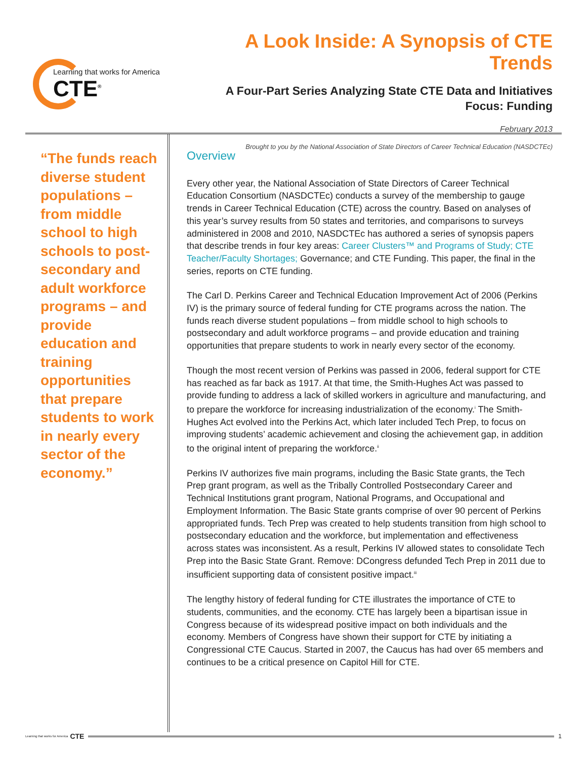Learning that works for America
CTE<sup>®</sup>
A Look Inside: A Synopsis of CTE Trends
A Four-Part Series Analyzing State CTE Data and Initiatives
Focus: Funding
February 2013
Brought to you by the National Association of State Directors of Career Technical Education (NASDCTEc)
“The funds reach diverse student populations – from middle school to high schools to post-secondary and adult workforce programs – and provide education and training opportunities that prepare students to work in nearly every sector of the economy.”
Overview
Every other year, the National Association of State Directors of Career Technical Education Consortium (NASDCTEc) conducts a survey of the membership to gauge trends in Career Technical Education (CTE) across the country. Based on analyses of this year’s survey results from 50 states and territories, and comparisons to surveys administered in 2008 and 2010, NASDCTEc has authored a series of synopsis papers that describe trends in four key areas: Career Clusters™ and Programs of Study; CTE Teacher/Faculty Shortages; Governance; and CTE Funding. This paper, the final in the series, reports on CTE funding.
The Carl D. Perkins Career and Technical Education Improvement Act of 2006 (Perkins IV) is the primary source of federal funding for CTE programs across the nation. The funds reach diverse student populations – from middle school to high schools to postsecondary and adult workforce programs – and provide education and training opportunities that prepare students to work in nearly every sector of the economy.
Though the most recent version of Perkins was passed in 2006, federal support for CTE has reached as far back as 1917. At that time, the Smith-Hughes Act was passed to provide funding to address a lack of skilled workers in agriculture and manufacturing, and to prepare the workforce for increasing industrialization of the economy.<sup>i</sup> The Smith-Hughes Act evolved into the Perkins Act, which later included Tech Prep, to focus on improving students’ academic achievement and closing the achievement gap, in addition to the original intent of preparing the workforce.<sup>ii</sup>
Perkins IV authorizes five main programs, including the Basic State grants, the Tech Prep grant program, as well as the Tribally Controlled Postsecondary Career and Technical Institutions grant program, National Programs, and Occupational and Employment Information. The Basic State grants comprise of over 90 percent of Perkins appropriated funds. Tech Prep was created to help students transition from high school to postsecondary education and the workforce, but implementation and effectiveness across states was inconsistent. As a result, Perkins IV allowed states to consolidate Tech Prep into the Basic State Grant. Remove: DCongress defunded Tech Prep in 2011 due to insufficient supporting data of consistent positive impact.<sup>iii</sup>
The lengthy history of federal funding for CTE illustrates the importance of CTE to students, communities, and the economy. CTE has largely been a bipartisan issue in Congress because of its widespread positive impact on both individuals and the economy. Members of Congress have shown their support for CTE by initiating a Congressional CTE Caucus. Started in 2007, the Caucus has had over 65 members and continues to be a critical presence on Capitol Hill for CTE.
Learning that works for America CTE
1